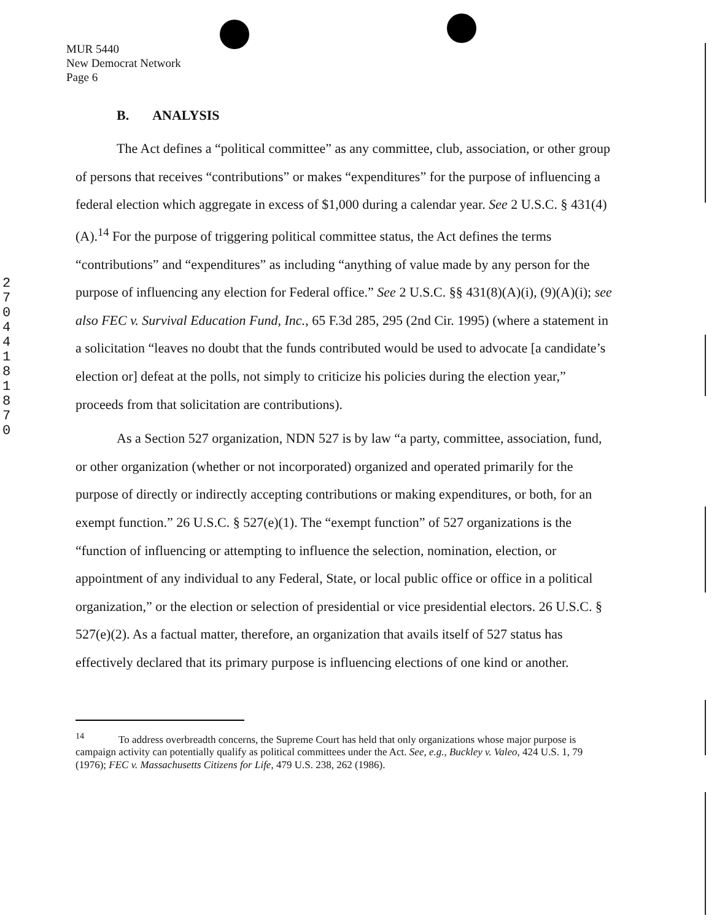MUR 5440
New Democrat Network
Page 6
2 7 0 4 4 1 8 1 8 7 0
B. ANALYSIS
The Act defines a “political committee” as any committee, club, association, or other group of persons that receives “contributions” or makes “expenditures” for the purpose of influencing a federal election which aggregate in excess of $1,000 during a calendar year. See 2 U.S.C. § 431(4)(A).<sup>14</sup> For the purpose of triggering political committee status, the Act defines the terms “contributions” and “expenditures” as including “anything of value made by any person for the purpose of influencing any election for Federal office.” See 2 U.S.C. §§ 431(8)(A)(i), (9)(A)(i); see also FEC v. Survival Education Fund, Inc., 65 F.3d 285, 295 (2nd Cir. 1995) (where a statement in a solicitation “leaves no doubt that the funds contributed would be used to advocate [a candidate’s election or] defeat at the polls, not simply to criticize his policies during the election year,” proceeds from that solicitation are contributions).
As a Section 527 organization, NDN 527 is by law “a party, committee, association, fund, or other organization (whether or not incorporated) organized and operated primarily for the purpose of directly or indirectly accepting contributions or making expenditures, or both, for an exempt function.” 26 U.S.C. § 527(e)(1). The “exempt function” of 527 organizations is the “function of influencing or attempting to influence the selection, nomination, election, or appointment of any individual to any Federal, State, or local public office or office in a political organization,” or the election or selection of presidential or vice presidential electors. 26 U.S.C. § 527(e)(2). As a factual matter, therefore, an organization that avails itself of 527 status has effectively declared that its primary purpose is influencing elections of one kind or another.
<sup>14</sup> To address overbreadth concerns, the Supreme Court has held that only organizations whose major purpose is campaign activity can potentially qualify as political committees under the Act. See, e.g., Buckley v. Valeo, 424 U.S. 1, 79 (1976); FEC v. Massachusetts Citizens for Life, 479 U.S. 238, 262 (1986).